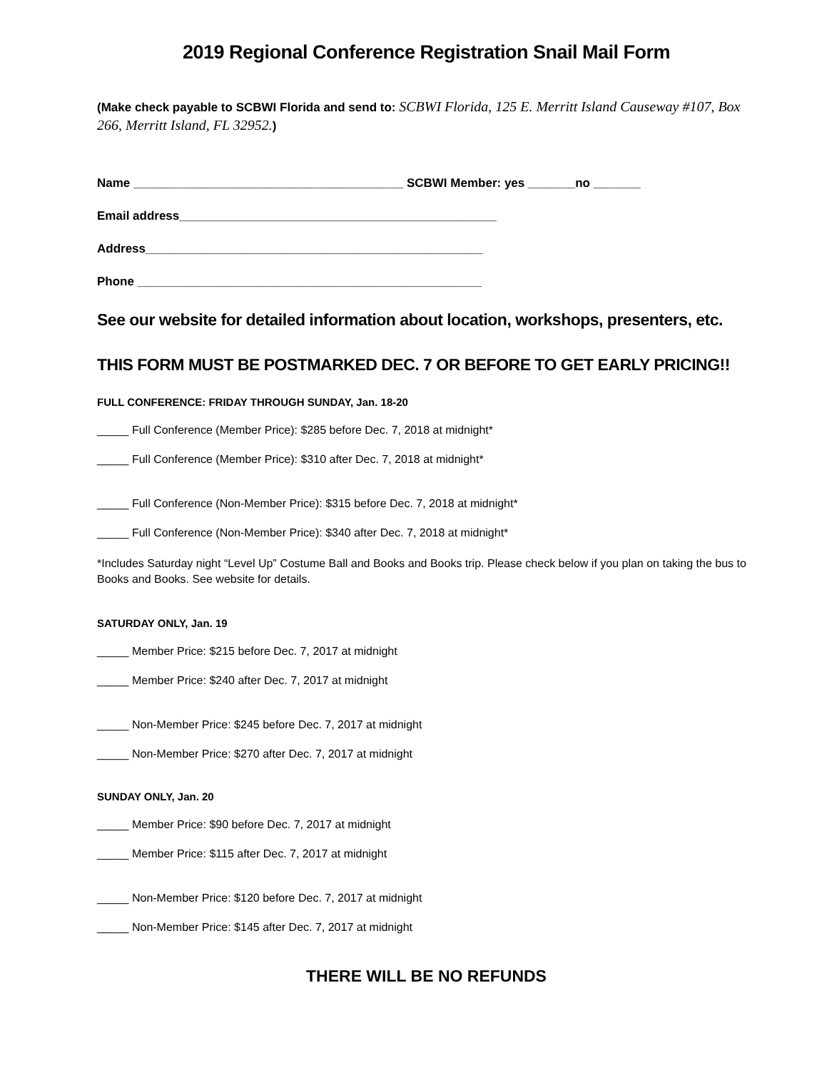2019 Regional Conference Registration Snail Mail Form
(Make check payable to SCBWI Florida and send to: SCBWI Florida, 125 E. Merritt Island Causeway #107, Box 266, Merritt Island, FL 32952.)
Name ________________________________________ SCBWI Member: yes _______no _______
Email address_______________________________________________
Address__________________________________________________
Phone ___________________________________________________
See our website for detailed information about location, workshops, presenters, etc.
THIS FORM MUST BE POSTMARKED DEC. 7 OR BEFORE TO GET EARLY PRICING!!
FULL CONFERENCE: FRIDAY THROUGH SUNDAY, Jan. 18-20
_____ Full Conference (Member Price): $285 before Dec. 7, 2018 at midnight*
_____ Full Conference (Member Price): $310 after Dec. 7, 2018 at midnight*
_____ Full Conference (Non-Member Price): $315 before Dec. 7, 2018 at midnight*
_____ Full Conference (Non-Member Price): $340 after Dec. 7, 2018 at midnight*
*Includes Saturday night “Level Up” Costume Ball and Books and Books trip. Please check below if you plan on taking the bus to Books and Books. See website for details.
SATURDAY ONLY, Jan. 19
_____ Member Price: $215 before Dec. 7, 2017 at midnight
_____ Member Price: $240 after Dec. 7, 2017 at midnight
_____ Non-Member Price: $245 before Dec. 7, 2017 at midnight
_____ Non-Member Price: $270 after Dec. 7, 2017 at midnight
SUNDAY ONLY, Jan. 20
_____ Member Price: $90 before Dec. 7, 2017 at midnight
_____ Member Price: $115 after Dec. 7, 2017 at midnight
_____ Non-Member Price: $120 before Dec. 7, 2017 at midnight
_____ Non-Member Price: $145 after Dec. 7, 2017 at midnight
THERE WILL BE NO REFUNDS